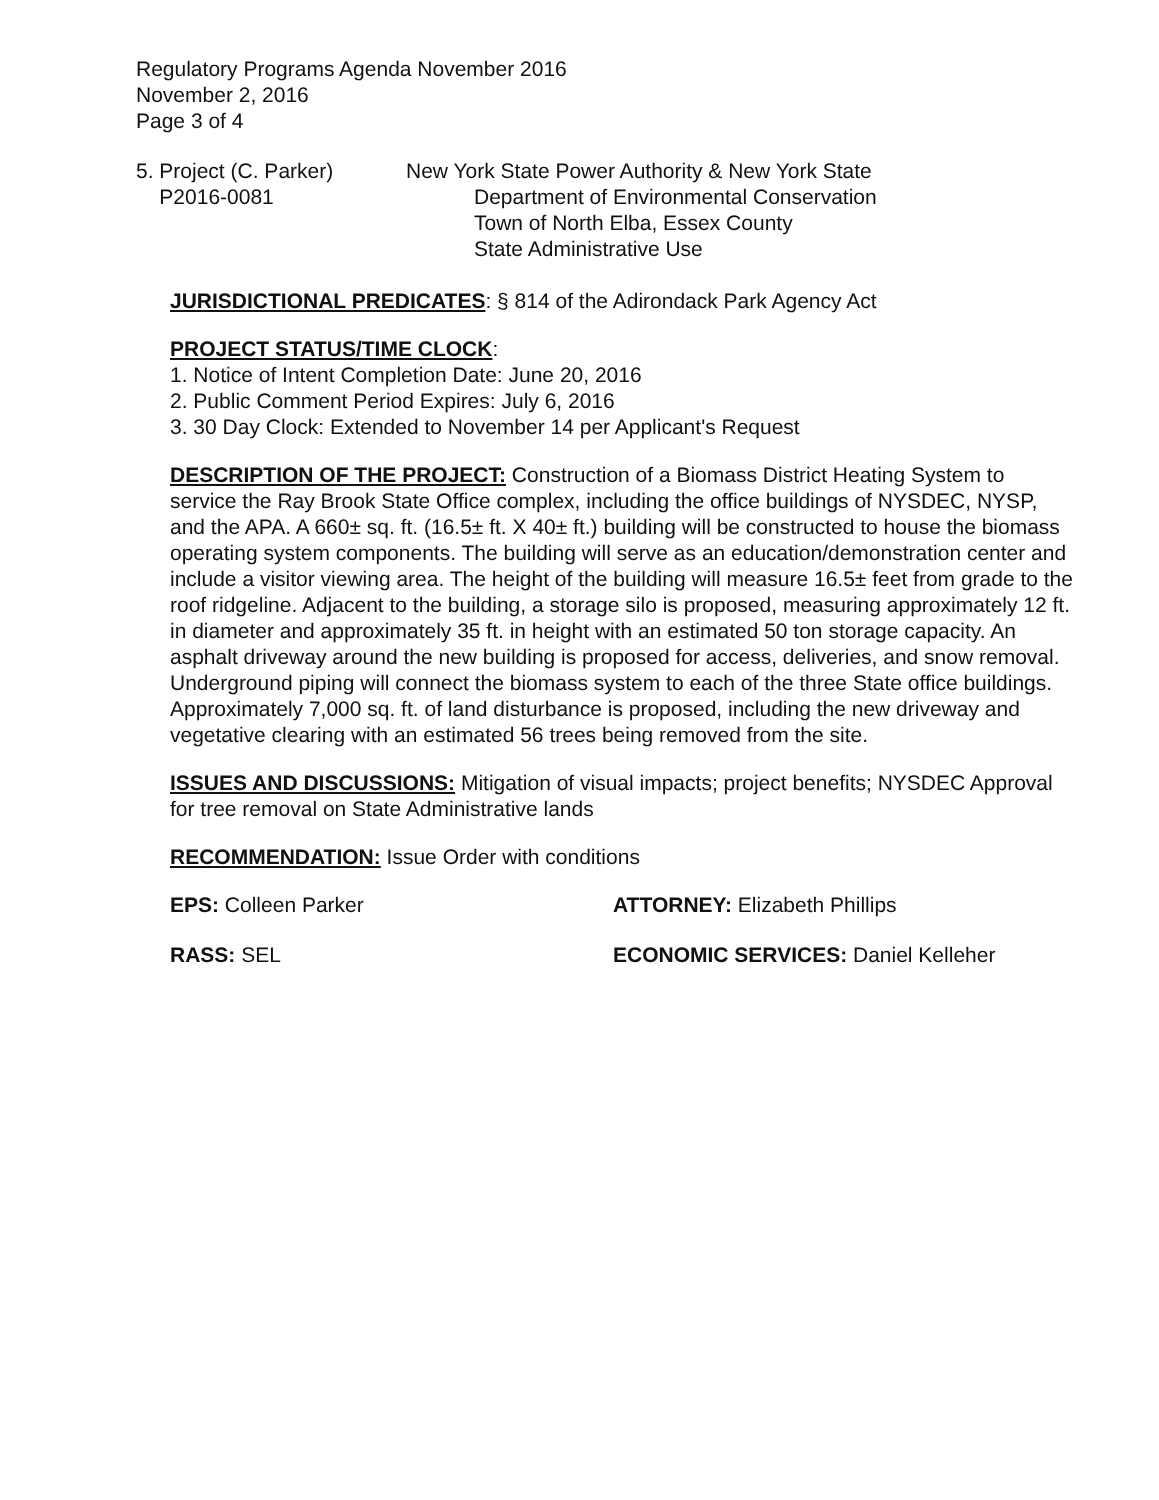Regulatory Programs Agenda November 2016
November 2, 2016
Page 3 of 4
5. Project (C. Parker)
P2016-0081
New York State Power Authority & New York State
Department of Environmental Conservation
Town of North Elba, Essex County
State Administrative Use
JURISDICTIONAL PREDICATES: § 814 of the Adirondack Park Agency Act
PROJECT STATUS/TIME CLOCK:
1. Notice of Intent Completion Date: June 20, 2016
2. Public Comment Period Expires: July 6, 2016
3. 30 Day Clock: Extended to November 14 per Applicant's Request
DESCRIPTION OF THE PROJECT: Construction of a Biomass District Heating System to service the Ray Brook State Office complex, including the office buildings of NYSDEC, NYSP, and the APA. A 660± sq. ft. (16.5± ft. X 40± ft.) building will be constructed to house the biomass operating system components. The building will serve as an education/demonstration center and include a visitor viewing area. The height of the building will measure 16.5± feet from grade to the roof ridgeline. Adjacent to the building, a storage silo is proposed, measuring approximately 12 ft. in diameter and approximately 35 ft. in height with an estimated 50 ton storage capacity. An asphalt driveway around the new building is proposed for access, deliveries, and snow removal. Underground piping will connect the biomass system to each of the three State office buildings. Approximately 7,000 sq. ft. of land disturbance is proposed, including the new driveway and vegetative clearing with an estimated 56 trees being removed from the site.
ISSUES AND DISCUSSIONS: Mitigation of visual impacts; project benefits; NYSDEC Approval for tree removal on State Administrative lands
RECOMMENDATION: Issue Order with conditions
EPS: Colleen Parker ATTORNEY: Elizabeth Phillips
RASS: SEL ECONOMIC SERVICES: Daniel Kelleher